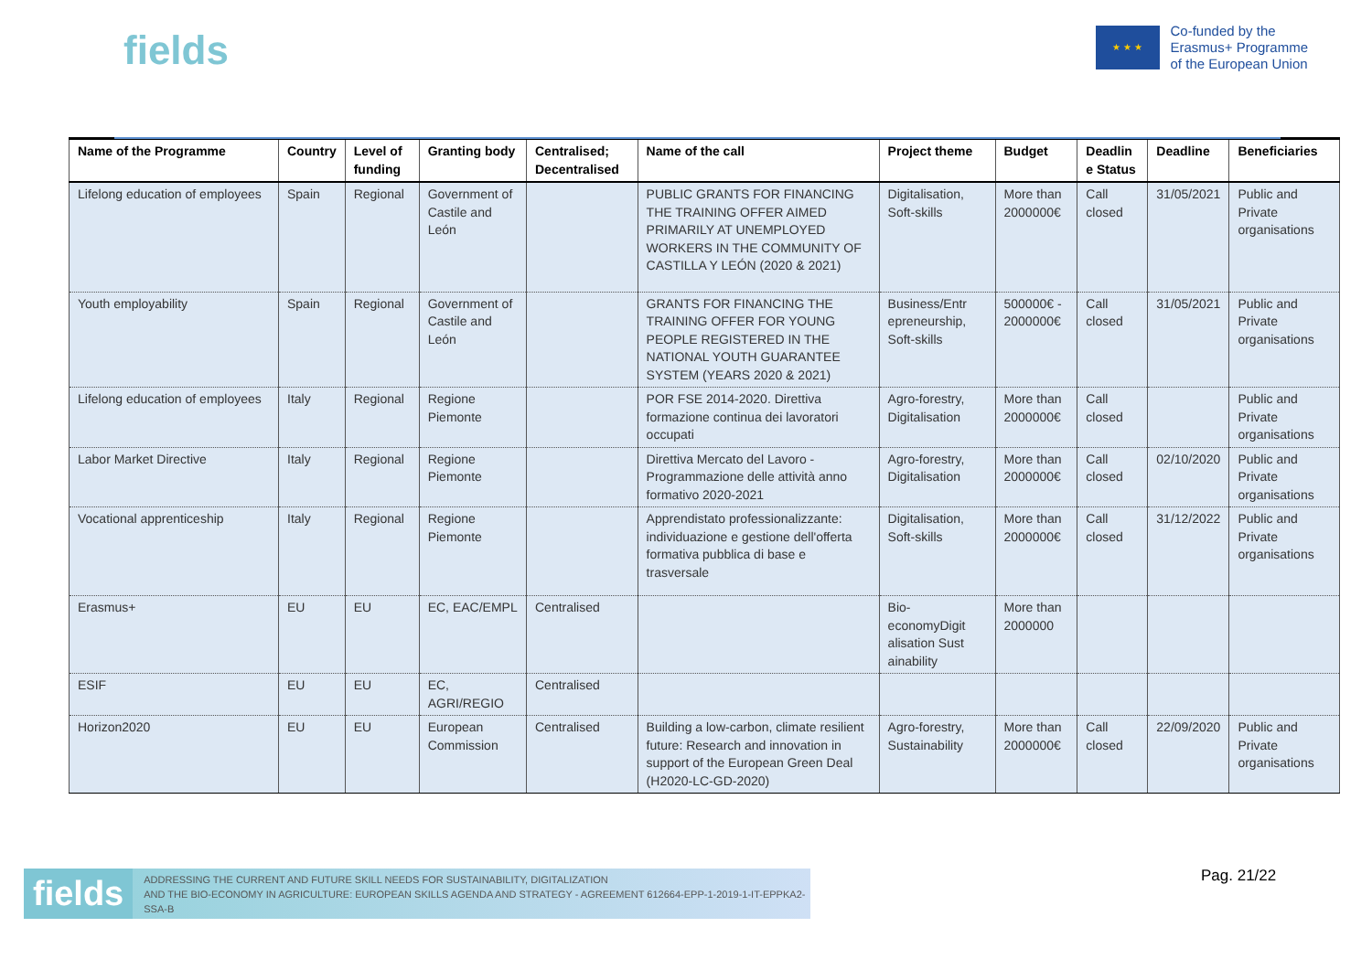fields
★ ★ ★
Co-funded by the
Erasmus+ Programme
of the European Union
| Name of the Programme | Country | Level of funding | Granting body | Centralised; Decentralised | Name of the call | Project theme | Budget | Deadlin e Status | Deadline | Beneficiaries |
| --- | --- | --- | --- | --- | --- | --- | --- | --- | --- | --- |
| Lifelong education of employees | Spain | Regional | Government of Castile and León | | PUBLIC GRANTS FOR FINANCING THE TRAINING OFFER AIMED PRIMARILY AT UNEMPLOYED WORKERS IN THE COMMUNITY OF CASTILLA Y LEÓN (2020 & 2021) | Digitalisation, Soft-skills | More than 2000000€ | Call closed | 31/05/2021 | Public and Private organisations |
| Youth employability | Spain | Regional | Government of Castile and León | | GRANTS FOR FINANCING THE TRAINING OFFER FOR YOUNG PEOPLE REGISTERED IN THE NATIONAL YOUTH GUARANTEE SYSTEM (YEARS 2020 & 2021) | Business/Entr epreneurship, Soft-skills | 500000€ - 2000000€ | Call closed | 31/05/2021 | Public and Private organisations |
| Lifelong education of employees | Italy | Regional | Regione Piemonte | | POR FSE 2014-2020. Direttiva formazione continua dei lavoratori occupati | Agro-forestry, Digitalisation | More than 2000000€ | Call closed | | Public and Private organisations |
| Labor Market Directive | Italy | Regional | Regione Piemonte | | Direttiva Mercato del Lavoro - Programmazione delle attività anno formativo 2020-2021 | Agro-forestry, Digitalisation | More than 2000000€ | Call closed | 02/10/2020 | Public and Private organisations |
| Vocational apprenticeship | Italy | Regional | Regione Piemonte | | Apprendistato professionalizzante: individuazione e gestione dell'offerta formativa pubblica di base e trasversale | Digitalisation, Soft-skills | More than 2000000€ | Call closed | 31/12/2022 | Public and Private organisations |
| Erasmus+ | EU | EU | EC, EAC/EMPL | Centralised | | Bio-economyDigit alisation Sust ainability | More than 2000000 | | | |
| ESIF | EU | EU | EC, AGRI/REGIO | Centralised | | | | | | |
| Horizon2020 | EU | EU | European Commission | Centralised | Building a low-carbon, climate resilient future: Research and innovation in support of the European Green Deal (H2020-LC-GD-2020) | Agro-forestry, Sustainability | More than 2000000€ | Call closed | 22/09/2020 | Public and Private organisations |
fields ADDRESSING THE CURRENT AND FUTURE SKILL NEEDS FOR SUSTAINABILITY, DIGITALIZATION
AND THE BIO-ECONOMY IN AGRICULTURE: EUROPEAN SKILLS AGENDA AND STRATEGY - AGREEMENT 612664-EPP-1-2019-1-IT-EPPKA2-SSA-B
Pag. 21/22